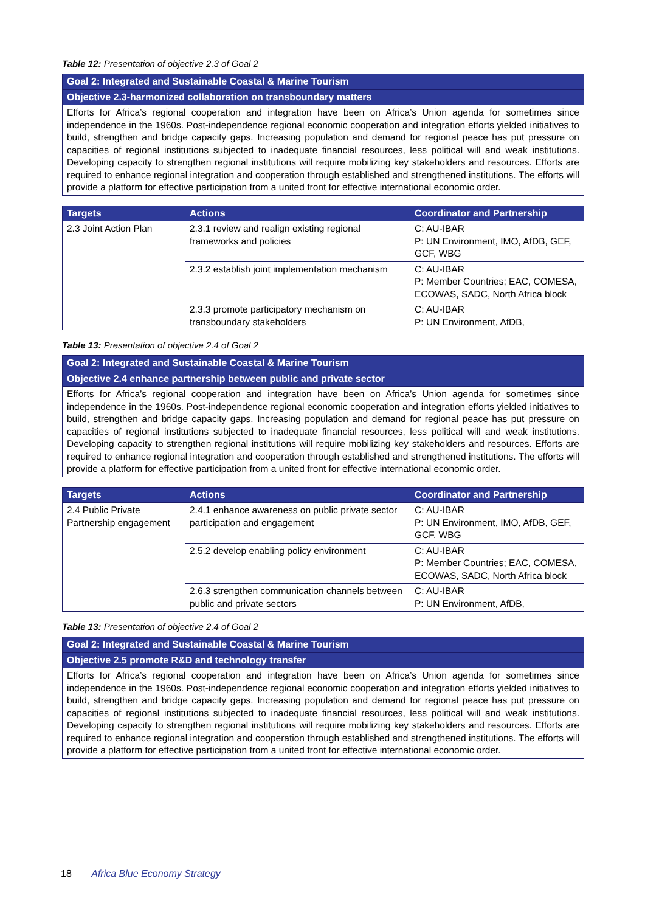Table 12: Presentation of objective 2.3 of Goal 2
| Goal 2: Integrated and Sustainable Coastal & Marine Tourism |
| Objective 2.3-harmonized collaboration on transboundary matters |
| Efforts for Africa’s regional cooperation and integration have been on Africa’s Union agenda for sometimes since independence in the 1960s. Post-independence regional economic cooperation and integration efforts yielded initiatives to build, strengthen and bridge capacity gaps. Increasing population and demand for regional peace has put pressure on capacities of regional institutions subjected to inadequate financial resources, less political will and weak institutions. Developing capacity to strengthen regional institutions will require mobilizing key stakeholders and resources. Efforts are required to enhance regional integration and cooperation through established and strengthened institutions. The efforts will provide a platform for effective participation from a united front for effective international economic order. |
| Targets | Actions | Coordinator and Partnership |
| --- | --- | --- |
| 2.3 Joint Action Plan | 2.3.1 review and realign existing regional frameworks and policies | C: AU-IBAR P: UN Environment, IMO, AfDB, GEF, GCF, WBG |
| | 2.3.2 establish joint implementation mechanism | C: AU-IBAR P: Member Countries; EAC, COMESA, ECOWAS, SADC, North Africa block |
| | 2.3.3 promote participatory mechanism on transboundary stakeholders | C: AU-IBAR P: UN Environment, AfDB, |
Table 13: Presentation of objective 2.4 of Goal 2
| Goal 2: Integrated and Sustainable Coastal & Marine Tourism |
| Objective 2.4 enhance partnership between public and private sector |
| Efforts for Africa’s regional cooperation and integration have been on Africa’s Union agenda for sometimes since independence in the 1960s. Post-independence regional economic cooperation and integration efforts yielded initiatives to build, strengthen and bridge capacity gaps. Increasing population and demand for regional peace has put pressure on capacities of regional institutions subjected to inadequate financial resources, less political will and weak institutions. Developing capacity to strengthen regional institutions will require mobilizing key stakeholders and resources. Efforts are required to enhance regional integration and cooperation through established and strengthened institutions. The efforts will provide a platform for effective participation from a united front for effective international economic order. |
| Targets | Actions | Coordinator and Partnership |
| --- | --- | --- |
| 2.4 Public Private Partnership engagement | 2.4.1 enhance awareness on public private sector participation and engagement | C: AU-IBAR P: UN Environment, IMO, AfDB, GEF, GCF, WBG |
| | 2.5.2 develop enabling policy environment | C: AU-IBAR P: Member Countries; EAC, COMESA, ECOWAS, SADC, North Africa block |
| | 2.6.3 strengthen communication channels between public and private sectors | C: AU-IBAR P: UN Environment, AfDB, |
Table 13: Presentation of objective 2.4 of Goal 2
| Goal 2: Integrated and Sustainable Coastal & Marine Tourism |
| Objective 2.5 promote R&D and technology transfer |
| Efforts for Africa’s regional cooperation and integration have been on Africa’s Union agenda for sometimes since independence in the 1960s. Post-independence regional economic cooperation and integration efforts yielded initiatives to build, strengthen and bridge capacity gaps. Increasing population and demand for regional peace has put pressure on capacities of regional institutions subjected to inadequate financial resources, less political will and weak institutions. Developing capacity to strengthen regional institutions will require mobilizing key stakeholders and resources. Efforts are required to enhance regional integration and cooperation through established and strengthened institutions. The efforts will provide a platform for effective participation from a united front for effective international economic order. |
18 Africa Blue Economy Strategy